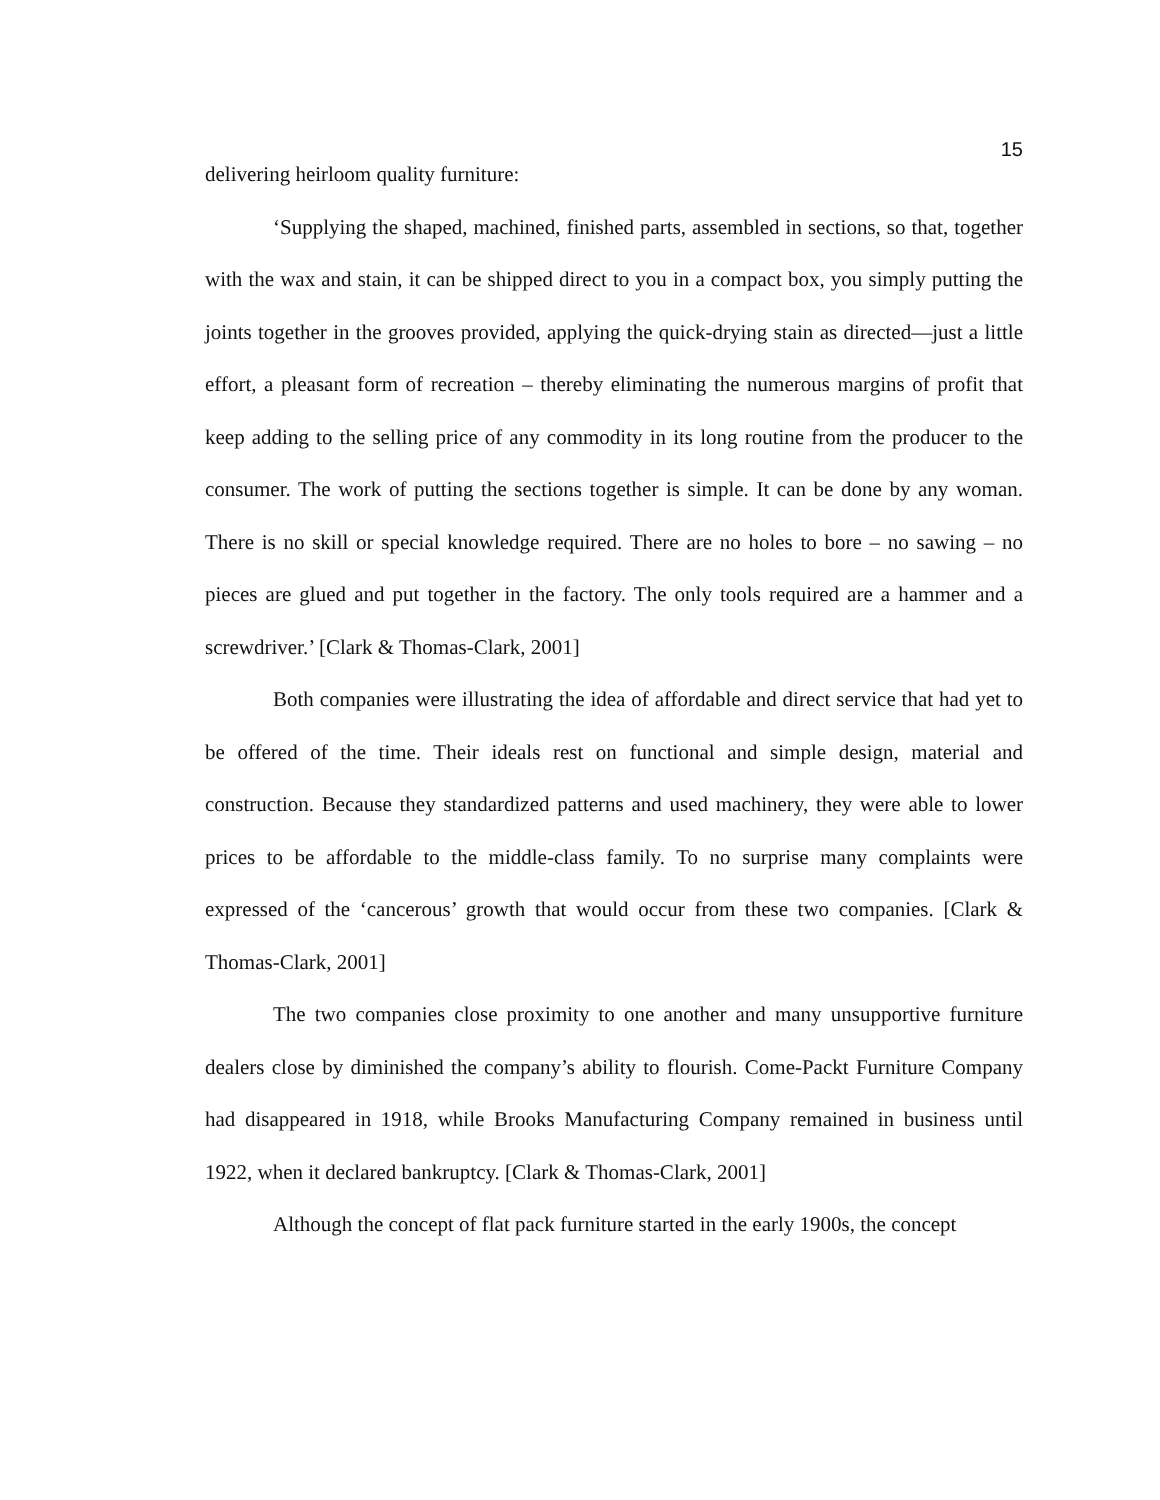15
delivering heirloom quality furniture:
‘Supplying the shaped, machined, finished parts, assembled in sections, so that, together with the wax and stain, it can be shipped direct to you in a compact box, you simply putting the joints together in the grooves provided, applying the quick-drying stain as directed—just a little effort, a pleasant form of recreation – thereby eliminating the numerous margins of profit that keep adding to the selling price of any commodity in its long routine from the producer to the consumer. The work of putting the sections together is simple. It can be done by any woman. There is no skill or special knowledge required. There are no holes to bore – no sawing – no pieces are glued and put together in the factory. The only tools required are a hammer and a screwdriver.’ [Clark & Thomas-Clark, 2001]
Both companies were illustrating the idea of affordable and direct service that had yet to be offered of the time. Their ideals rest on functional and simple design, material and construction. Because they standardized patterns and used machinery, they were able to lower prices to be affordable to the middle-class family. To no surprise many complaints were expressed of the ‘cancerous’ growth that would occur from these two companies. [Clark & Thomas-Clark, 2001]
The two companies close proximity to one another and many unsupportive furniture dealers close by diminished the company’s ability to flourish. Come-Packt Furniture Company had disappeared in 1918, while Brooks Manufacturing Company remained in business until 1922, when it declared bankruptcy. [Clark & Thomas-Clark, 2001]
Although the concept of flat pack furniture started in the early 1900s, the concept